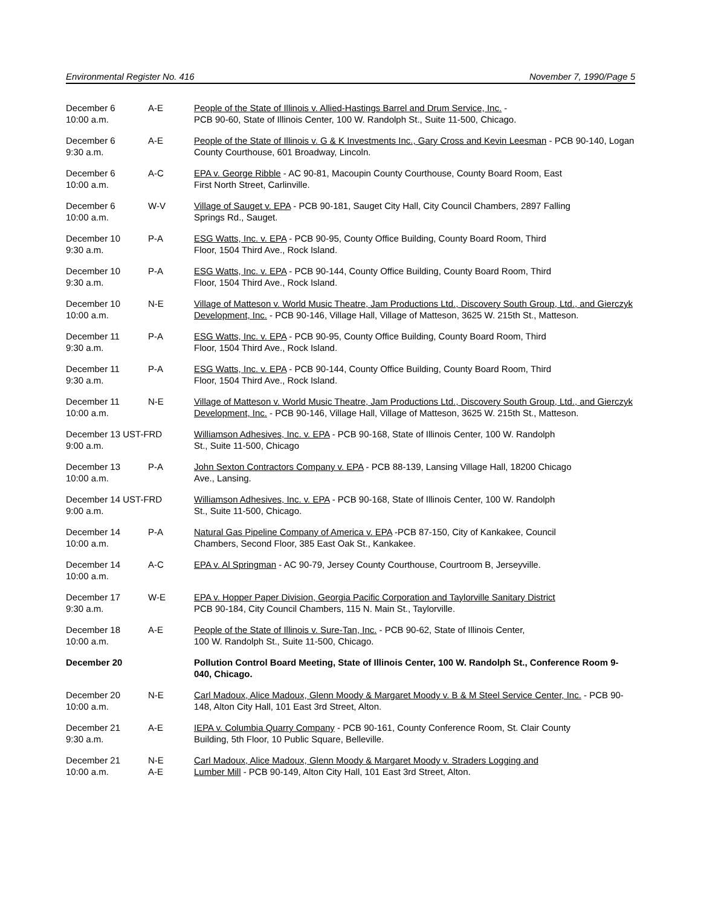Environmental Register No. 416 November 7, 1990/Page 5
| December 6 10:00 a.m. | A-E | People of the State of Illinois v. Allied-Hastings Barrel and Drum Service, Inc. - PCB 90-60, State of Illinois Center, 100 W. Randolph St., Suite 11-500, Chicago. |
| December 6 9:30 a.m. | A-E | People of the State of Illinois v. G & K Investments Inc., Gary Cross and Kevin Leesman - PCB 90-140, Logan County Courthouse, 601 Broadway, Lincoln. |
| December 6 10:00 a.m. | A-C | EPA v. George Ribble - AC 90-81, Macoupin County Courthouse, County Board Room, East First North Street, Carlinville. |
| December 6 10:00 a.m. | W-V | Village of Sauget v. EPA - PCB 90-181, Sauget City Hall, City Council Chambers, 2897 Falling Springs Rd., Sauget. |
| December 10 9:30 a.m. | P-A | ESG Watts, Inc. v. EPA - PCB 90-95, County Office Building, County Board Room, Third Floor, 1504 Third Ave., Rock Island. |
| December 10 9:30 a.m. | P-A | ESG Watts, Inc. v. EPA - PCB 90-144, County Office Building, County Board Room, Third Floor, 1504 Third Ave., Rock Island. |
| December 10 10:00 a.m. | N-E | Village of Matteson v. World Music Theatre, Jam Productions Ltd., Discovery South Group, Ltd., and Gierczyk Development, Inc. - PCB 90-146, Village Hall, Village of Matteson, 3625 W. 215th St., Matteson. |
| December 11 9:30 a.m. | P-A | ESG Watts, Inc. v. EPA - PCB 90-95, County Office Building, County Board Room, Third Floor, 1504 Third Ave., Rock Island. |
| December 11 9:30 a.m. | P-A | ESG Watts, Inc. v. EPA - PCB 90-144, County Office Building, County Board Room, Third Floor, 1504 Third Ave., Rock Island. |
| December 11 10:00 a.m. | N-E | Village of Matteson v. World Music Theatre, Jam Productions Ltd., Discovery South Group, Ltd., and Gierczyk Development, Inc. - PCB 90-146, Village Hall, Village of Matteson, 3625 W. 215th St., Matteson. |
| December 13 UST-FRD 9:00 a.m. | | Williamson Adhesives, Inc. v. EPA - PCB 90-168, State of Illinois Center, 100 W. Randolph St., Suite 11-500, Chicago |
| December 13 10:00 a.m. | P-A | John Sexton Contractors Company v. EPA - PCB 88-139, Lansing Village Hall, 18200 Chicago Ave., Lansing. |
| December 14 UST-FRD 9:00 a.m. | | Williamson Adhesives, Inc. v. EPA - PCB 90-168, State of Illinois Center, 100 W. Randolph St., Suite 11-500, Chicago. |
| December 14 10:00 a.m. | P-A | Natural Gas Pipeline Company of America v. EPA -PCB 87-150, City of Kankakee, Council Chambers, Second Floor, 385 East Oak St., Kankakee. |
| December 14 10:00 a.m. | A-C | EPA v. Al Springman - AC 90-79, Jersey County Courthouse, Courtroom B, Jerseyville. |
| December 17 9:30 a.m. | W-E | EPA v. Hopper Paper Division, Georgia Pacific Corporation and Taylorville Sanitary District PCB 90-184, City Council Chambers, 115 N. Main St., Taylorville. |
| December 18 10:00 a.m. | A-E | People of the State of Illinois v. Sure-Tan, Inc. - PCB 90-62, State of Illinois Center, 100 W. Randolph St., Suite 11-500, Chicago. |
| December 20 | | Pollution Control Board Meeting, State of Illinois Center, 100 W. Randolph St., Conference Room 9-040, Chicago. |
| December 20 10:00 a.m. | N-E | Carl Madoux, Alice Madoux, Glenn Moody & Margaret Moody v. B & M Steel Service Center, Inc. - PCB 90-148, Alton City Hall, 101 East 3rd Street, Alton. |
| December 21 9:30 a.m. | A-E | IEPA v. Columbia Quarry Company - PCB 90-161, County Conference Room, St. Clair County Building, 5th Floor, 10 Public Square, Belleville. |
| December 21 10:00 a.m. | N-E A-E | Carl Madoux, Alice Madoux, Glenn Moody & Margaret Moody v. Straders Logging and Lumber Mill - PCB 90-149, Alton City Hall, 101 East 3rd Street, Alton. |